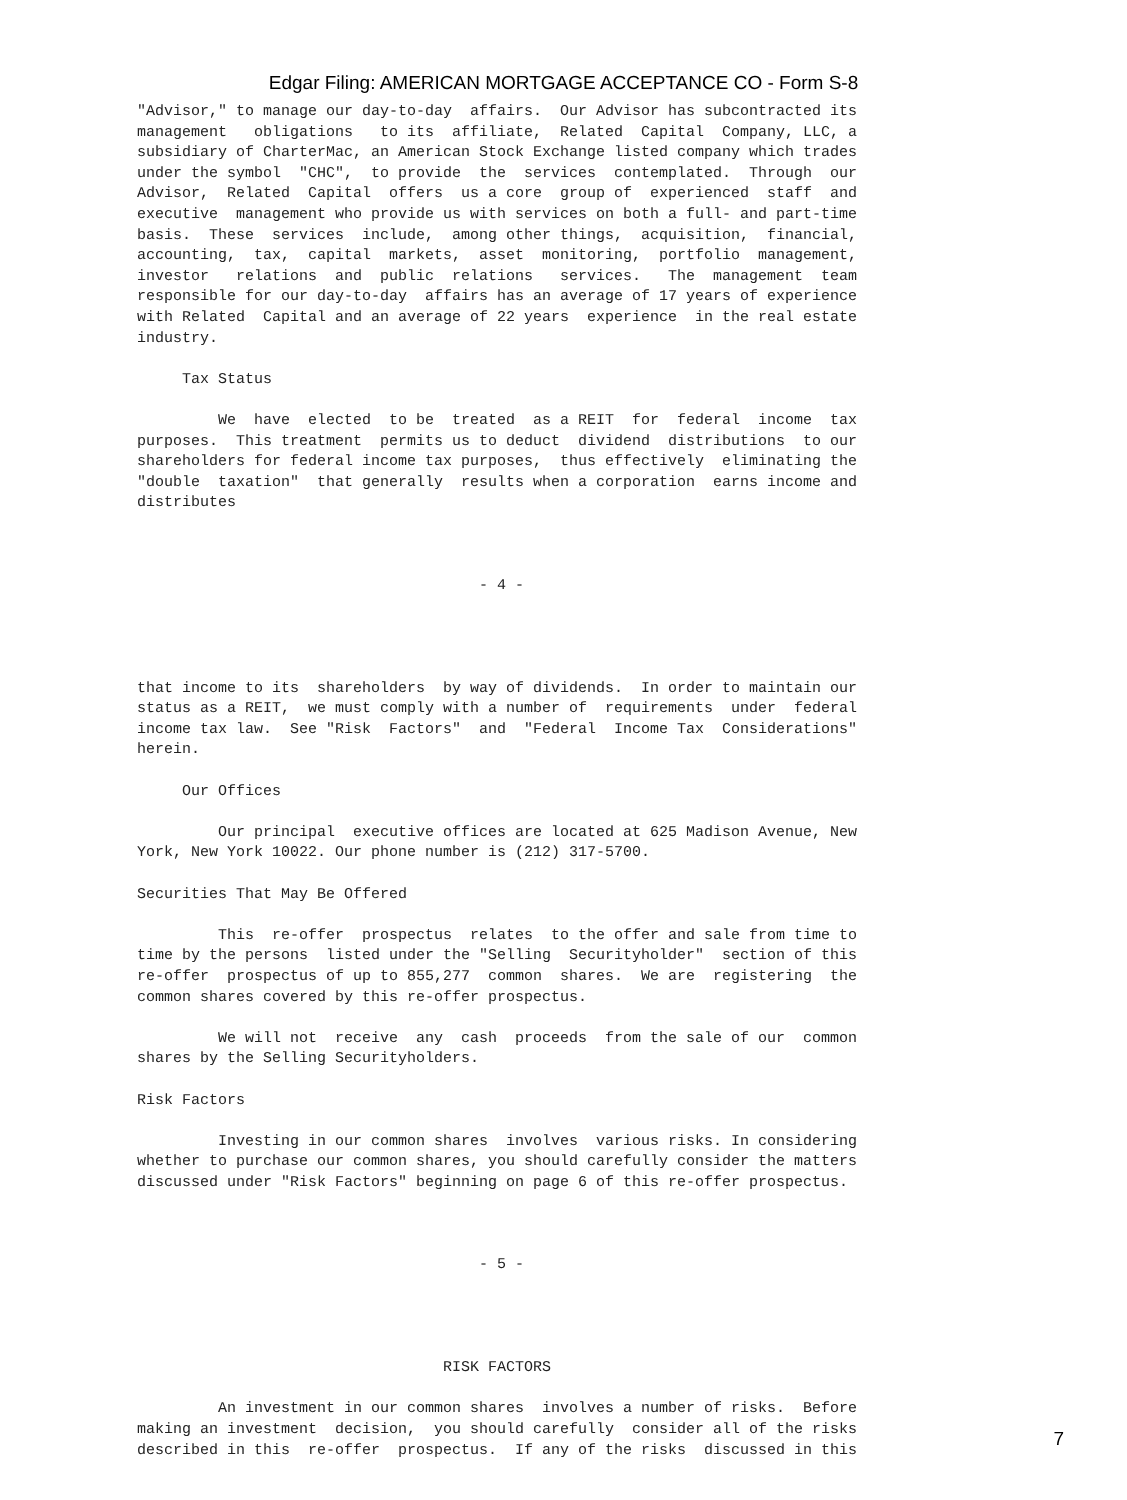Edgar Filing: AMERICAN MORTGAGE ACCEPTANCE CO - Form S-8
"Advisor," to manage our day-to-day  affairs.  Our Advisor has subcontracted its
management   obligations   to its  affiliate,  Related  Capital  Company, LLC, a
subsidiary of CharterMac, an American Stock Exchange listed company which trades
under the symbol  "CHC",  to provide  the  services  contemplated.  Through  our
Advisor,  Related  Capital  offers  us a core  group of  experienced  staff  and
executive  management who provide us with services on both a full- and part-time
basis.  These  services  include,  among other things,  acquisition,  financial,
accounting,  tax,  capital  markets,  asset  monitoring,  portfolio  management,
investor   relations  and  public  relations   services.   The  management  team
responsible for our day-to-day  affairs has an average of 17 years of experience
with Related  Capital and an average of 22 years  experience  in the real estate
industry.

     Tax Status

         We  have  elected  to be  treated  as a REIT  for  federal  income  tax
purposes.  This treatment  permits us to deduct  dividend  distributions  to our
shareholders for federal income tax purposes,  thus effectively  eliminating the
"double  taxation"  that generally  results when a corporation  earns income and
distributes



                                      - 4 -




that income to its  shareholders  by way of dividends.  In order to maintain our
status as a REIT,  we must comply with a number of  requirements  under  federal
income tax law.  See "Risk  Factors"  and  "Federal  Income Tax  Considerations"
herein.

     Our Offices

         Our principal  executive offices are located at 625 Madison Avenue, New
York, New York 10022. Our phone number is (212) 317-5700.

Securities That May Be Offered

         This  re-offer  prospectus  relates  to the offer and sale from time to
time by the persons  listed under the "Selling  Securityholder"  section of this
re-offer  prospectus of up to 855,277  common  shares.  We are  registering  the
common shares covered by this re-offer prospectus.

         We will not  receive  any  cash  proceeds  from the sale of our  common
shares by the Selling Securityholders.

Risk Factors

         Investing in our common shares  involves  various risks. In considering
whether to purchase our common shares, you should carefully consider the matters
discussed under "Risk Factors" beginning on page 6 of this re-offer prospectus.



                                      - 5 -




                                  RISK FACTORS

         An investment in our common shares  involves a number of risks.  Before
making an investment  decision,  you should carefully  consider all of the risks
described in this  re-offer  prospectus.  If any of the risks  discussed in this
7